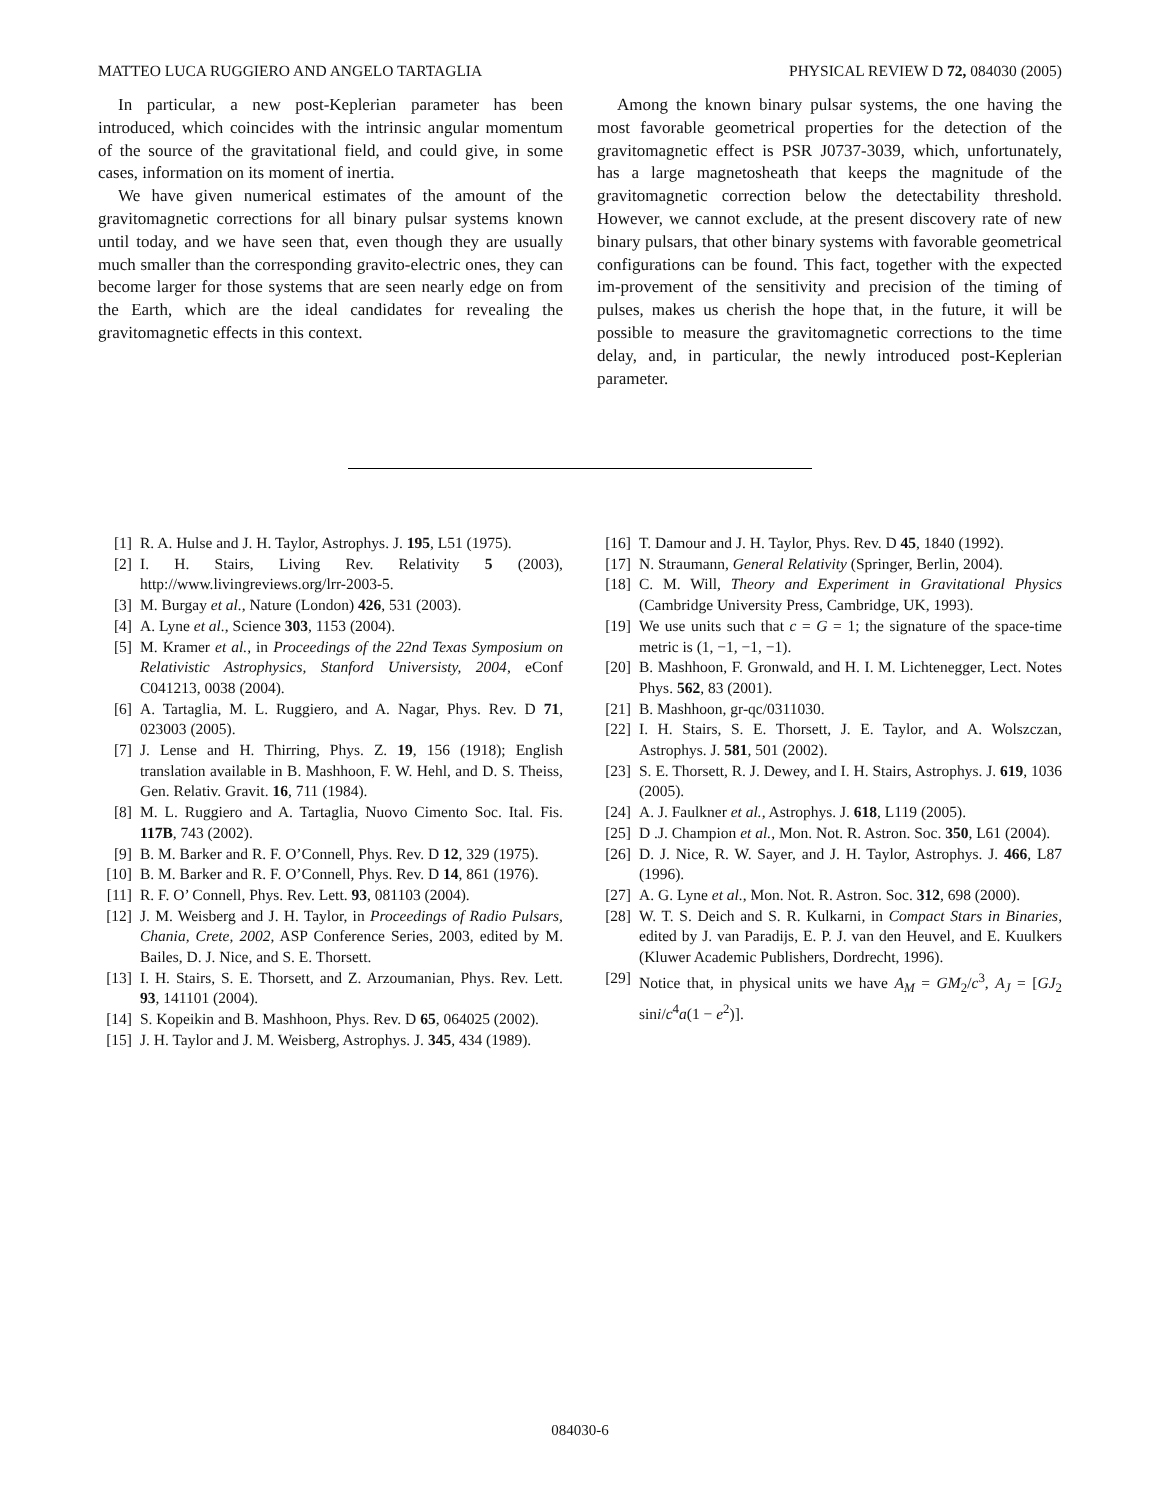MATTEO LUCA RUGGIERO AND ANGELO TARTAGLIA PHYSICAL REVIEW D 72, 084030 (2005)
In particular, a new post-Keplerian parameter has been introduced, which coincides with the intrinsic angular momentum of the source of the gravitational field, and could give, in some cases, information on its moment of inertia.
We have given numerical estimates of the amount of the gravitomagnetic corrections for all binary pulsar systems known until today, and we have seen that, even though they are usually much smaller than the corresponding gravito-electric ones, they can become larger for those systems that are seen nearly edge on from the Earth, which are the ideal candidates for revealing the gravitomagnetic effects in this context.
Among the known binary pulsar systems, the one having the most favorable geometrical properties for the detection of the gravitomagnetic effect is PSR J0737-3039, which, unfortunately, has a large magnetosheath that keeps the magnitude of the gravitomagnetic correction below the detectability threshold. However, we cannot exclude, at the present discovery rate of new binary pulsars, that other binary systems with favorable geometrical configurations can be found. This fact, together with the expected im-provement of the sensitivity and precision of the timing of pulses, makes us cherish the hope that, in the future, it will be possible to measure the gravitomagnetic corrections to the time delay, and, in particular, the newly introduced post-Keplerian parameter.
[1] R. A. Hulse and J. H. Taylor, Astrophys. J. 195, L51 (1975).
[2] I. H. Stairs, Living Rev. Relativity 5 (2003), http://www.livingreviews.org/lrr-2003-5.
[3] M. Burgay et al., Nature (London) 426, 531 (2003).
[4] A. Lyne et al., Science 303, 1153 (2004).
[5] M. Kramer et al., in Proceedings of the 22nd Texas Symposium on Relativistic Astrophysics, Stanford Universisty, 2004, eConf C041213, 0038 (2004).
[6] A. Tartaglia, M. L. Ruggiero, and A. Nagar, Phys. Rev. D 71, 023003 (2005).
[7] J. Lense and H. Thirring, Phys. Z. 19, 156 (1918); English translation available in B. Mashhoon, F. W. Hehl, and D. S. Theiss, Gen. Relativ. Gravit. 16, 711 (1984).
[8] M. L. Ruggiero and A. Tartaglia, Nuovo Cimento Soc. Ital. Fis. 117B, 743 (2002).
[9] B. M. Barker and R. F. O’Connell, Phys. Rev. D 12, 329 (1975).
[10] B. M. Barker and R. F. O’Connell, Phys. Rev. D 14, 861 (1976).
[11] R. F. O’ Connell, Phys. Rev. Lett. 93, 081103 (2004).
[12] J. M. Weisberg and J. H. Taylor, in Proceedings of Radio Pulsars, Chania, Crete, 2002, ASP Conference Series, 2003, edited by M. Bailes, D. J. Nice, and S. E. Thorsett.
[13] I. H. Stairs, S. E. Thorsett, and Z. Arzoumanian, Phys. Rev. Lett. 93, 141101 (2004).
[14] S. Kopeikin and B. Mashhoon, Phys. Rev. D 65, 064025 (2002).
[15] J. H. Taylor and J. M. Weisberg, Astrophys. J. 345, 434 (1989).
[16] T. Damour and J. H. Taylor, Phys. Rev. D 45, 1840 (1992).
[17] N. Straumann, General Relativity (Springer, Berlin, 2004).
[18] C. M. Will, Theory and Experiment in Gravitational Physics (Cambridge University Press, Cambridge, UK, 1993).
[19] We use units such that c = G = 1; the signature of the space-time metric is (1, −1, −1, −1).
[20] B. Mashhoon, F. Gronwald, and H. I. M. Lichtenegger, Lect. Notes Phys. 562, 83 (2001).
[21] B. Mashhoon, gr-qc/0311030.
[22] I. H. Stairs, S. E. Thorsett, J. E. Taylor, and A. Wolszczan, Astrophys. J. 581, 501 (2002).
[23] S. E. Thorsett, R. J. Dewey, and I. H. Stairs, Astrophys. J. 619, 1036 (2005).
[24] A. J. Faulkner et al., Astrophys. J. 618, L119 (2005).
[25] D .J. Champion et al., Mon. Not. R. Astron. Soc. 350, L61 (2004).
[26] D. J. Nice, R. W. Sayer, and J. H. Taylor, Astrophys. J. 466, L87 (1996).
[27] A. G. Lyne et al., Mon. Not. R. Astron. Soc. 312, 698 (2000).
[28] W. T. S. Deich and S. R. Kulkarni, in Compact Stars in Binaries, edited by J. van Paradijs, E. P. J. van den Heuvel, and E. Kuulkers (Kluwer Academic Publishers, Dordrecht, 1996).
[29] Notice that, in physical units we have A<sub>M</sub> = GM<sub>2</sub>/c<sup>3</sup>, A<sub>J</sub> = [GJ<sub>2</sub> sini/c<sup>4</sup>a(1 − e<sup>2</sup>)].
084030-6